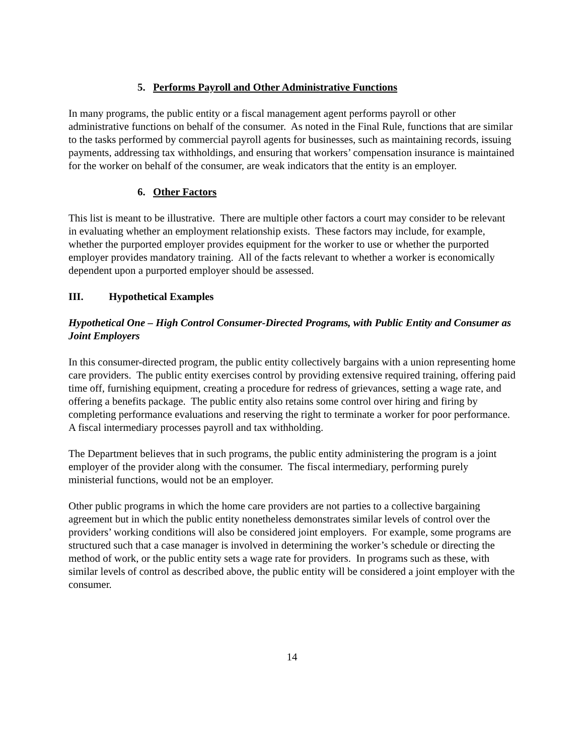5. Performs Payroll and Other Administrative Functions
In many programs, the public entity or a fiscal management agent performs payroll or other administrative functions on behalf of the consumer. As noted in the Final Rule, functions that are similar to the tasks performed by commercial payroll agents for businesses, such as maintaining records, issuing payments, addressing tax withholdings, and ensuring that workers’ compensation insurance is maintained for the worker on behalf of the consumer, are weak indicators that the entity is an employer.
6. Other Factors
This list is meant to be illustrative. There are multiple other factors a court may consider to be relevant in evaluating whether an employment relationship exists. These factors may include, for example, whether the purported employer provides equipment for the worker to use or whether the purported employer provides mandatory training. All of the facts relevant to whether a worker is economically dependent upon a purported employer should be assessed.
III. Hypothetical Examples
Hypothetical One – High Control Consumer-Directed Programs, with Public Entity and Consumer as Joint Employers
In this consumer-directed program, the public entity collectively bargains with a union representing home care providers. The public entity exercises control by providing extensive required training, offering paid time off, furnishing equipment, creating a procedure for redress of grievances, setting a wage rate, and offering a benefits package. The public entity also retains some control over hiring and firing by completing performance evaluations and reserving the right to terminate a worker for poor performance. A fiscal intermediary processes payroll and tax withholding.
The Department believes that in such programs, the public entity administering the program is a joint employer of the provider along with the consumer. The fiscal intermediary, performing purely ministerial functions, would not be an employer.
Other public programs in which the home care providers are not parties to a collective bargaining agreement but in which the public entity nonetheless demonstrates similar levels of control over the providers’ working conditions will also be considered joint employers. For example, some programs are structured such that a case manager is involved in determining the worker’s schedule or directing the method of work, or the public entity sets a wage rate for providers. In programs such as these, with similar levels of control as described above, the public entity will be considered a joint employer with the consumer.
14